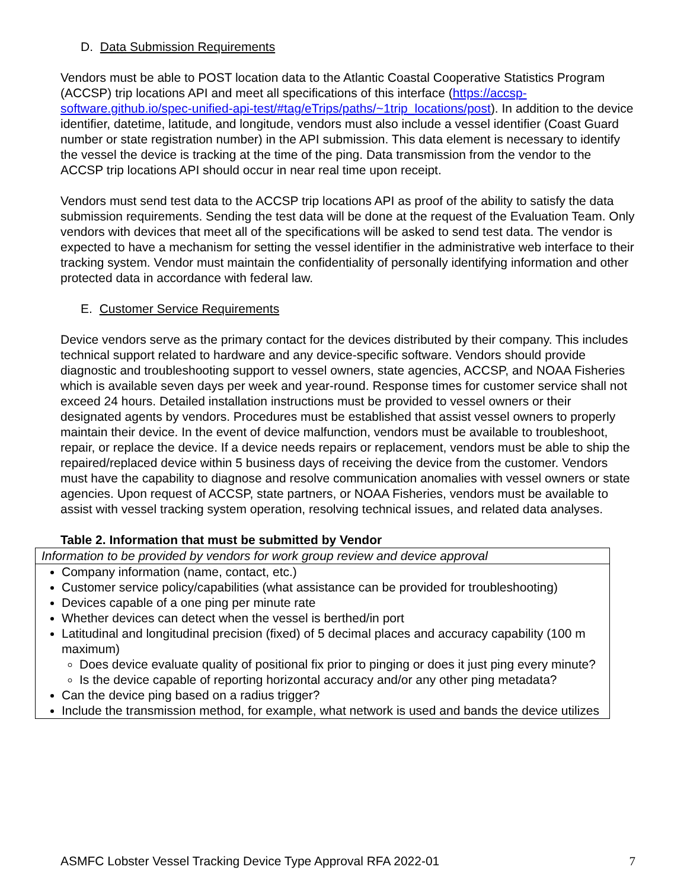D. Data Submission Requirements
Vendors must be able to POST location data to the Atlantic Coastal Cooperative Statistics Program (ACCSP) trip locations API and meet all specifications of this interface (https://accsp-software.github.io/spec-unified-api-test/#tag/eTrips/paths/~1trip_locations/post). In addition to the device identifier, datetime, latitude, and longitude, vendors must also include a vessel identifier (Coast Guard number or state registration number) in the API submission. This data element is necessary to identify the vessel the device is tracking at the time of the ping. Data transmission from the vendor to the ACCSP trip locations API should occur in near real time upon receipt.
Vendors must send test data to the ACCSP trip locations API as proof of the ability to satisfy the data submission requirements. Sending the test data will be done at the request of the Evaluation Team. Only vendors with devices that meet all of the specifications will be asked to send test data. The vendor is expected to have a mechanism for setting the vessel identifier in the administrative web interface to their tracking system. Vendor must maintain the confidentiality of personally identifying information and other protected data in accordance with federal law.
E. Customer Service Requirements
Device vendors serve as the primary contact for the devices distributed by their company. This includes technical support related to hardware and any device-specific software. Vendors should provide diagnostic and troubleshooting support to vessel owners, state agencies, ACCSP, and NOAA Fisheries which is available seven days per week and year-round. Response times for customer service shall not exceed 24 hours. Detailed installation instructions must be provided to vessel owners or their designated agents by vendors. Procedures must be established that assist vessel owners to properly maintain their device. In the event of device malfunction, vendors must be available to troubleshoot, repair, or replace the device. If a device needs repairs or replacement, vendors must be able to ship the repaired/replaced device within 5 business days of receiving the device from the customer. Vendors must have the capability to diagnose and resolve communication anomalies with vessel owners or state agencies. Upon request of ACCSP, state partners, or NOAA Fisheries, vendors must be available to assist with vessel tracking system operation, resolving technical issues, and related data analyses.
Table 2. Information that must be submitted by Vendor
| Information to be provided by vendors for work group review and device approval |
| Company information (name, contact, etc.) Customer service policy/capabilities (what assistance can be provided for troubleshooting) Devices capable of a one ping per minute rate Whether devices can detect when the vessel is berthed/in port Latitudinal and longitudinal precision (fixed) of 5 decimal places and accuracy capability (100 m maximum) Does device evaluate quality of positional fix prior to pinging or does it just ping every minute? Is the device capable of reporting horizontal accuracy and/or any other ping metadata? Can the device ping based on a radius trigger? Include the transmission method, for example, what network is used and bands the device utilizes |
ASMFC Lobster Vessel Tracking Device Type Approval RFA 2022-01 7